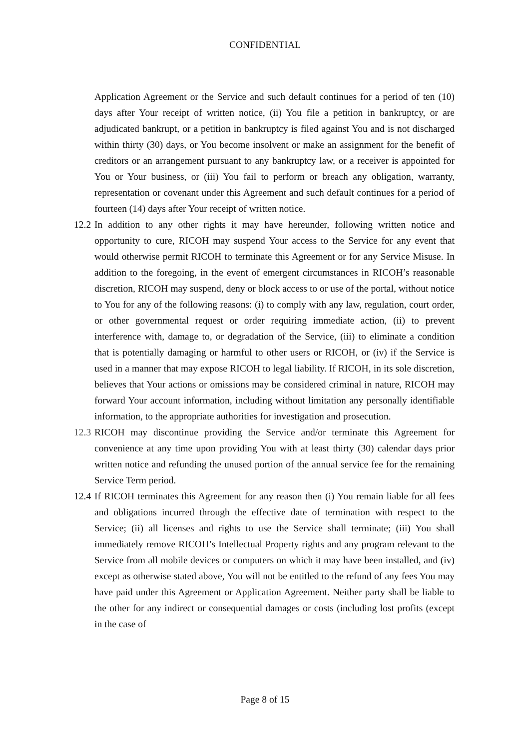CONFIDENTIAL
Application Agreement or the Service and such default continues for a period of ten (10) days after Your receipt of written notice, (ii) You file a petition in bankruptcy, or are adjudicated bankrupt, or a petition in bankruptcy is filed against You and is not discharged within thirty (30) days, or You become insolvent or make an assignment for the benefit of creditors or an arrangement pursuant to any bankruptcy law, or a receiver is appointed for You or Your business, or (iii) You fail to perform or breach any obligation, warranty, representation or covenant under this Agreement and such default continues for a period of fourteen (14) days after Your receipt of written notice.
12.2
In addition to any other rights it may have hereunder, following written notice and opportunity to cure, RICOH may suspend Your access to the Service for any event that would otherwise permit RICOH to terminate this Agreement or for any Service Misuse. In addition to the foregoing, in the event of emergent circumstances in RICOH’s reasonable discretion, RICOH may suspend, deny or block access to or use of the portal, without notice to You for any of the following reasons: (i) to comply with any law, regulation, court order, or other governmental request or order requiring immediate action, (ii) to prevent interference with, damage to, or degradation of the Service, (iii) to eliminate a condition that is potentially damaging or harmful to other users or RICOH, or (iv) if the Service is used in a manner that may expose RICOH to legal liability. If RICOH, in its sole discretion, believes that Your actions or omissions may be considered criminal in nature, RICOH may forward Your account information, including without limitation any personally identifiable information, to the appropriate authorities for investigation and prosecution.
12.3
RICOH may discontinue providing the Service and/or terminate this Agreement for convenience at any time upon providing You with at least thirty (30) calendar days prior written notice and refunding the unused portion of the annual service fee for the remaining Service Term period.
12.4
If RICOH terminates this Agreement for any reason then (i) You remain liable for all fees and obligations incurred through the effective date of termination with respect to the Service; (ii) all licenses and rights to use the Service shall terminate; (iii) You shall immediately remove RICOH’s Intellectual Property rights and any program relevant to the Service from all mobile devices or computers on which it may have been installed, and (iv) except as otherwise stated above, You will not be entitled to the refund of any fees You may have paid under this Agreement or Application Agreement. Neither party shall be liable to the other for any indirect or consequential damages or costs (including lost profits (except in the case of
Page 8 of 15